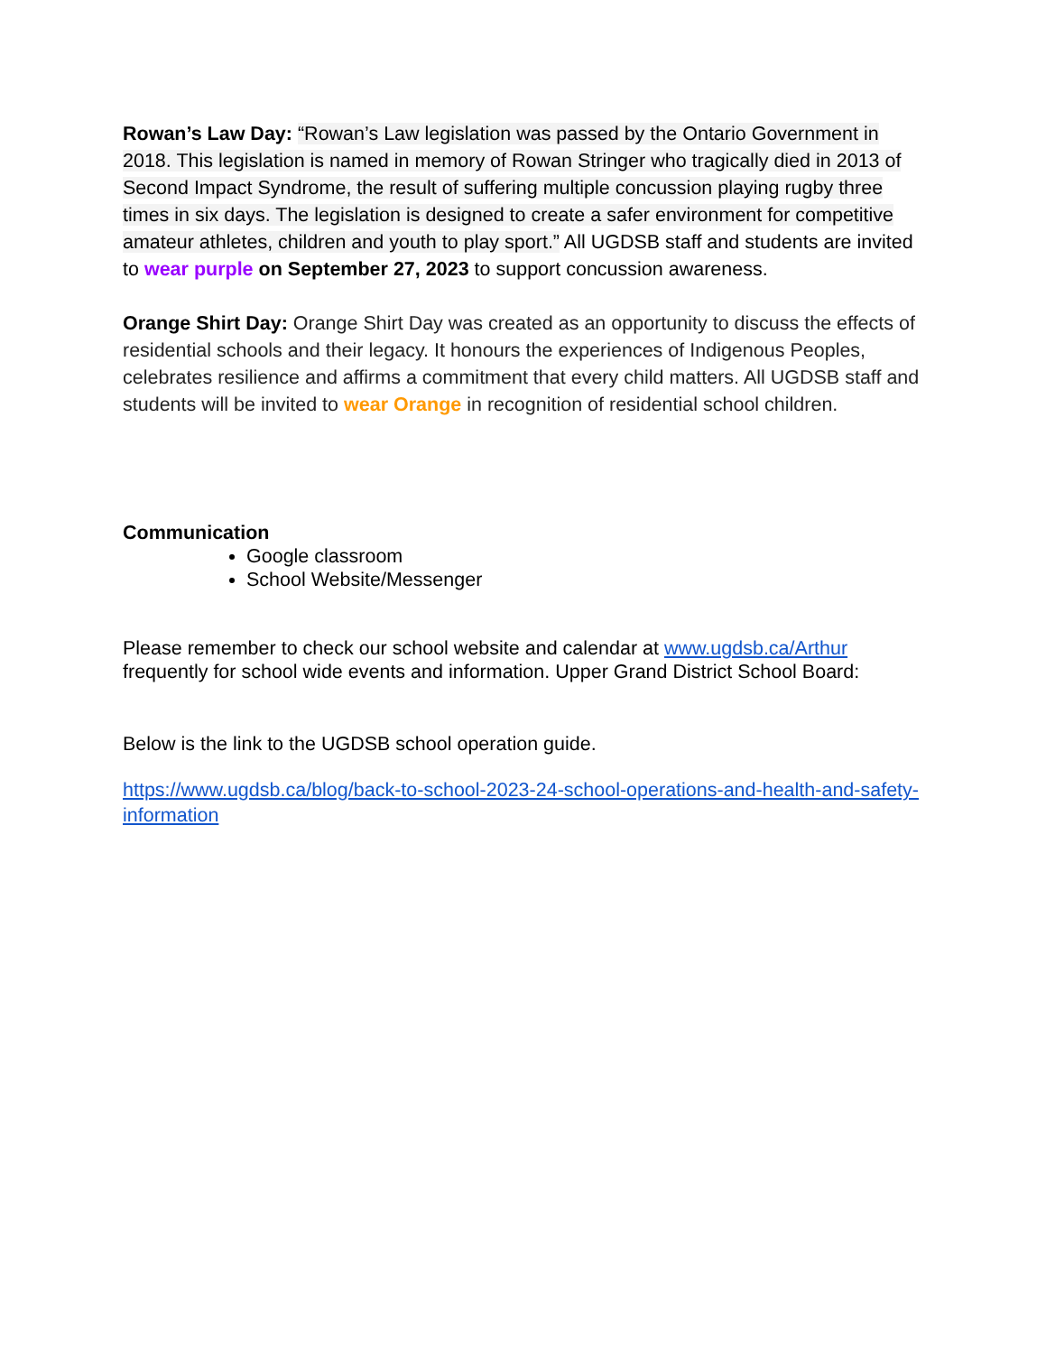Rowan’s Law Day: “Rowan’s Law legislation was passed by the Ontario Government in 2018. This legislation is named in memory of Rowan Stringer who tragically died in 2013 of Second Impact Syndrome, the result of suffering multiple concussion playing rugby three times in six days. The legislation is designed to create a safer environment for competitive amateur athletes, children and youth to play sport.” All UGDSB staff and students are invited to wear purple on September 27, 2023 to support concussion awareness.
Orange Shirt Day: Orange Shirt Day was created as an opportunity to discuss the effects of residential schools and their legacy. It honours the experiences of Indigenous Peoples, celebrates resilience and affirms a commitment that every child matters. All UGDSB staff and students will be invited to wear Orange in recognition of residential school children.
Communication
Google classroom
School Website/Messenger
Please remember to check our school website and calendar at www.ugdsb.ca/Arthur frequently for school wide events and information. Upper Grand District School Board:
Below is the link to the UGDSB school operation guide.
https://www.ugdsb.ca/blog/back-to-school-2023-24-school-operations-and-health-and-safety-information